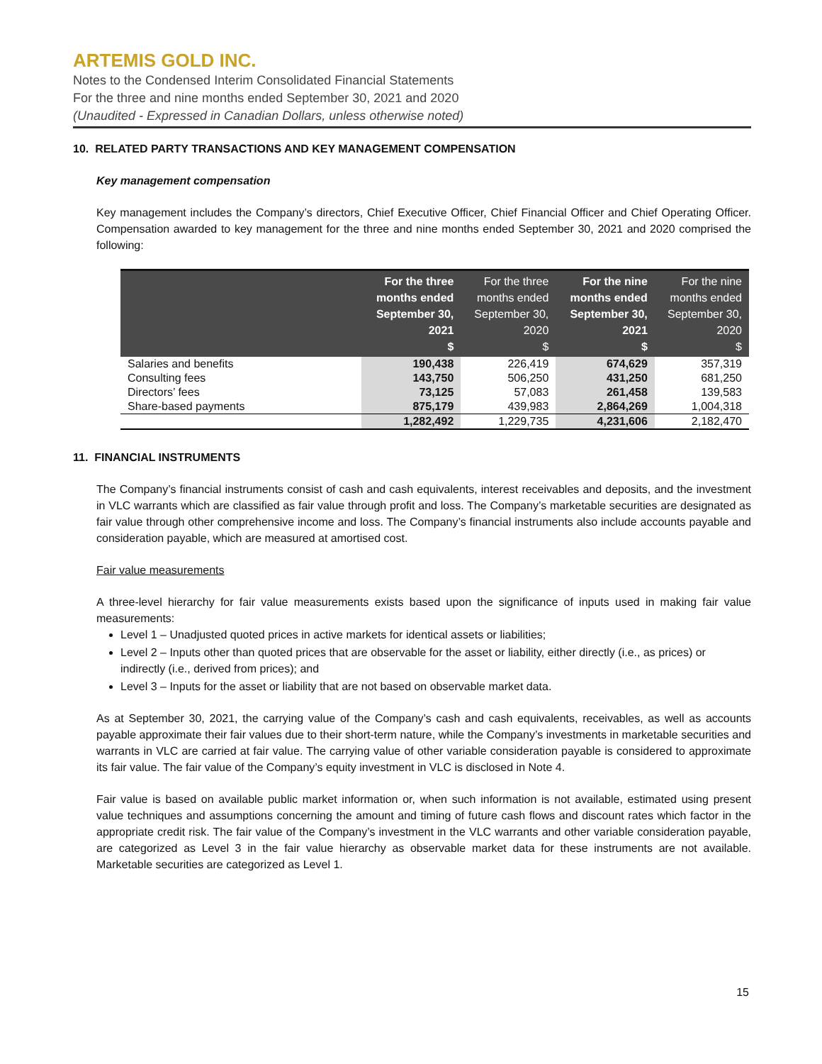ARTEMIS GOLD INC.
Notes to the Condensed Interim Consolidated Financial Statements
For the three and nine months ended September 30, 2021 and 2020
(Unaudited - Expressed in Canadian Dollars, unless otherwise noted)
10. RELATED PARTY TRANSACTIONS AND KEY MANAGEMENT COMPENSATION
Key management compensation
Key management includes the Company’s directors, Chief Executive Officer, Chief Financial Officer and Chief Operating Officer. Compensation awarded to key management for the three and nine months ended September 30, 2021 and 2020 comprised the following:
| | For the three months ended September 30, 2021 $ | For the three months ended September 30, 2020 $ | For the nine months ended September 30, 2021 $ | For the nine months ended September 30, 2020 $ |
| --- | --- | --- | --- | --- |
| Salaries and benefits | 190,438 | 226,419 | 674,629 | 357,319 |
| Consulting fees | 143,750 | 506,250 | 431,250 | 681,250 |
| Directors’ fees | 73,125 | 57,083 | 261,458 | 139,583 |
| Share-based payments | 875,179 | 439,983 | 2,864,269 | 1,004,318 |
| | 1,282,492 | 1,229,735 | 4,231,606 | 2,182,470 |
11. FINANCIAL INSTRUMENTS
The Company’s financial instruments consist of cash and cash equivalents, interest receivables and deposits, and the investment in VLC warrants which are classified as fair value through profit and loss. The Company’s marketable securities are designated as fair value through other comprehensive income and loss. The Company’s financial instruments also include accounts payable and consideration payable, which are measured at amortised cost.
Fair value measurements
A three-level hierarchy for fair value measurements exists based upon the significance of inputs used in making fair value measurements:
Level 1 – Unadjusted quoted prices in active markets for identical assets or liabilities;
Level 2 – Inputs other than quoted prices that are observable for the asset or liability, either directly (i.e., as prices) or indirectly (i.e., derived from prices); and
Level 3 – Inputs for the asset or liability that are not based on observable market data.
As at September 30, 2021, the carrying value of the Company’s cash and cash equivalents, receivables, as well as accounts payable approximate their fair values due to their short-term nature, while the Company’s investments in marketable securities and warrants in VLC are carried at fair value. The carrying value of other variable consideration payable is considered to approximate its fair value. The fair value of the Company’s equity investment in VLC is disclosed in Note 4.
Fair value is based on available public market information or, when such information is not available, estimated using present value techniques and assumptions concerning the amount and timing of future cash flows and discount rates which factor in the appropriate credit risk. The fair value of the Company’s investment in the VLC warrants and other variable consideration payable, are categorized as Level 3 in the fair value hierarchy as observable market data for these instruments are not available. Marketable securities are categorized as Level 1.
15